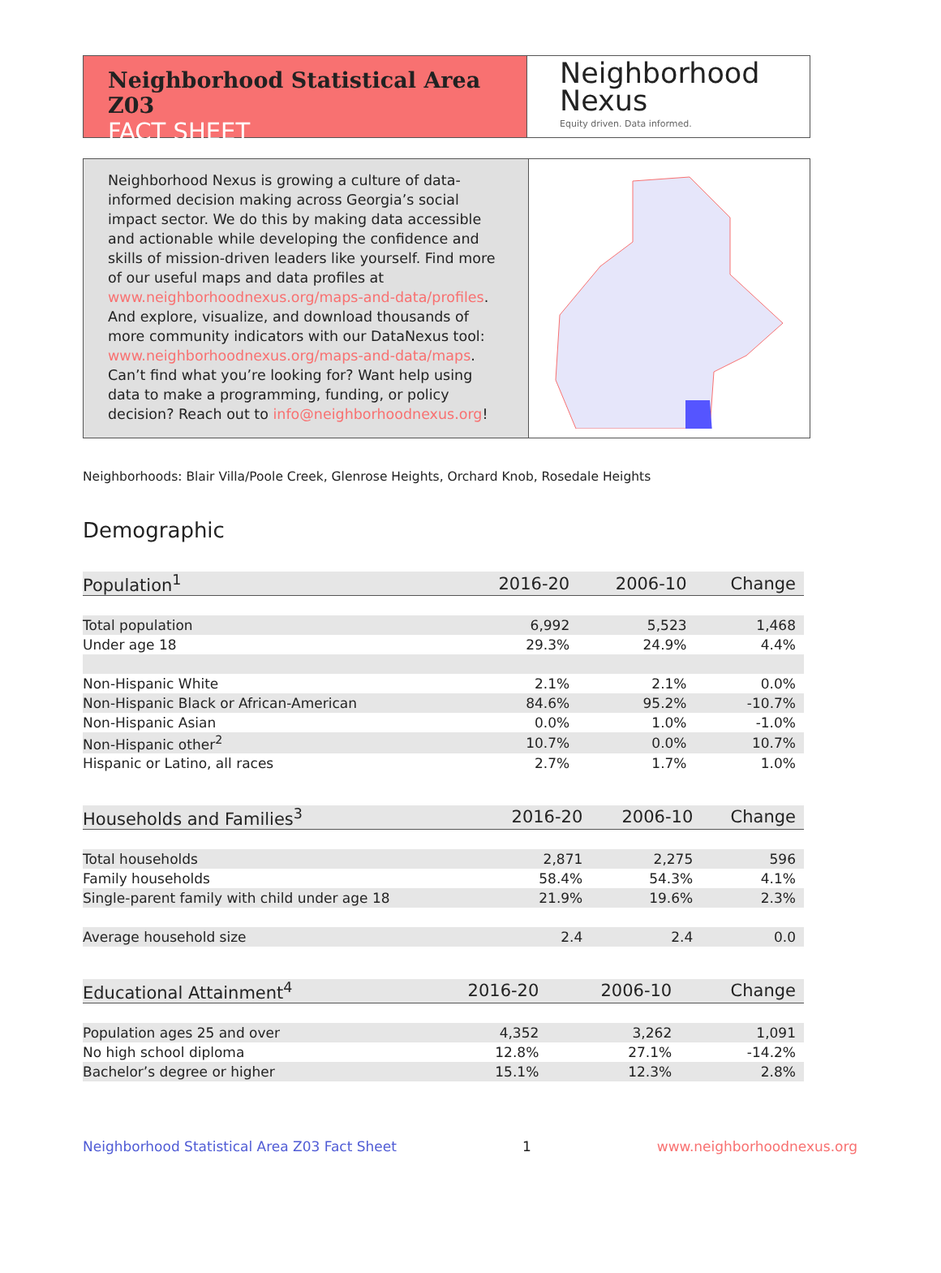Neighborhood Statistical Area Z03
FACT SHEET
Neighborhood
Nexus
Equity driven. Data informed.
Neighborhood Nexus is growing a culture of data-informed decision making across Georgia’s social impact sector. We do this by making data accessible and actionable while developing the confidence and skills of mission-driven leaders like yourself. Find more of our useful maps and data profiles at www.neighborhoodnexus.org/maps-and-data/profiles. And explore, visualize, and download thousands of more community indicators with our DataNexus tool: www.neighborhoodnexus.org/maps-and-data/maps. Can’t find what you’re looking for? Want help using data to make a programming, funding, or policy decision? Reach out to info@neighborhoodnexus.org!
Neighborhoods: Blair Villa/Poole Creek, Glenrose Heights, Orchard Knob, Rosedale Heights
Demographic
| Population<sup>1</sup> | 2016-20 | 2006-10 | Change |
| --- | --- | --- | --- |
| Total population | 6,992 | 5,523 | 1,468 |
| Under age 18 | 29.3% | 24.9% | 4.4% |
| Non-Hispanic White | 2.1% | 2.1% | 0.0% |
| Non-Hispanic Black or African-American | 84.6% | 95.2% | -10.7% |
| Non-Hispanic Asian | 0.0% | 1.0% | -1.0% |
| Non-Hispanic other<sup>2</sup> | 10.7% | 0.0% | 10.7% |
| Hispanic or Latino, all races | 2.7% | 1.7% | 1.0% |
| Households and Families<sup>3</sup> | 2016-20 | 2006-10 | Change |
| --- | --- | --- | --- |
| Total households | 2,871 | 2,275 | 596 |
| Family households | 58.4% | 54.3% | 4.1% |
| Single-parent family with child under age 18 | 21.9% | 19.6% | 2.3% |
| Average household size | 2.4 | 2.4 | 0.0 |
| Educational Attainment<sup>4</sup> | 2016-20 | 2006-10 | Change |
| --- | --- | --- | --- |
| Population ages 25 and over | 4,352 | 3,262 | 1,091 |
| No high school diploma | 12.8% | 27.1% | -14.2% |
| Bachelor’s degree or higher | 15.1% | 12.3% | 2.8% |
Neighborhood Statistical Area Z03 Fact Sheet 1 www.neighborhoodnexus.org